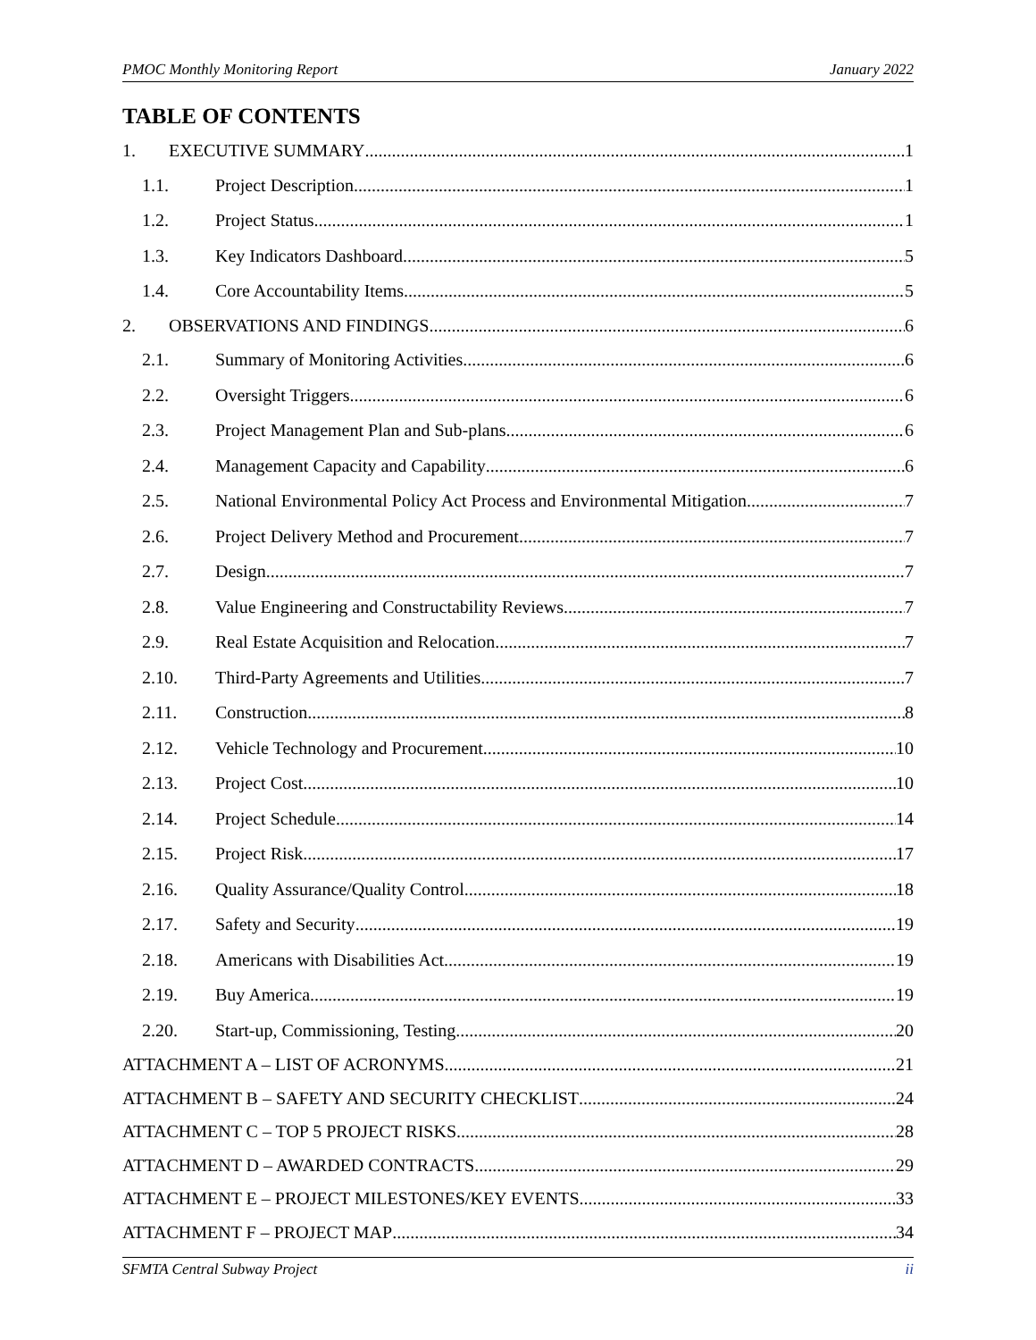PMOC Monthly Monitoring Report January 2022
TABLE OF CONTENTS
1. EXECUTIVE SUMMARY 1
1.1. Project Description 1
1.2. Project Status 1
1.3. Key Indicators Dashboard 5
1.4. Core Accountability Items 5
2. OBSERVATIONS AND FINDINGS 6
2.1. Summary of Monitoring Activities 6
2.2. Oversight Triggers 6
2.3. Project Management Plan and Sub-plans 6
2.4. Management Capacity and Capability 6
2.5. National Environmental Policy Act Process and Environmental Mitigation 7
2.6. Project Delivery Method and Procurement 7
2.7. Design 7
2.8. Value Engineering and Constructability Reviews 7
2.9. Real Estate Acquisition and Relocation 7
2.10. Third-Party Agreements and Utilities 7
2.11. Construction 8
2.12. Vehicle Technology and Procurement 10
2.13. Project Cost 10
2.14. Project Schedule 14
2.15. Project Risk 17
2.16. Quality Assurance/Quality Control 18
2.17. Safety and Security 19
2.18. Americans with Disabilities Act 19
2.19. Buy America 19
2.20. Start-up, Commissioning, Testing 20
ATTACHMENT A – LIST OF ACRONYMS 21
ATTACHMENT B – SAFETY AND SECURITY CHECKLIST 24
ATTACHMENT C – TOP 5 PROJECT RISKS 28
ATTACHMENT D – AWARDED CONTRACTS 29
ATTACHMENT E – PROJECT MILESTONES/KEY EVENTS 33
ATTACHMENT F – PROJECT MAP 34
SFMTA Central Subway Project ii